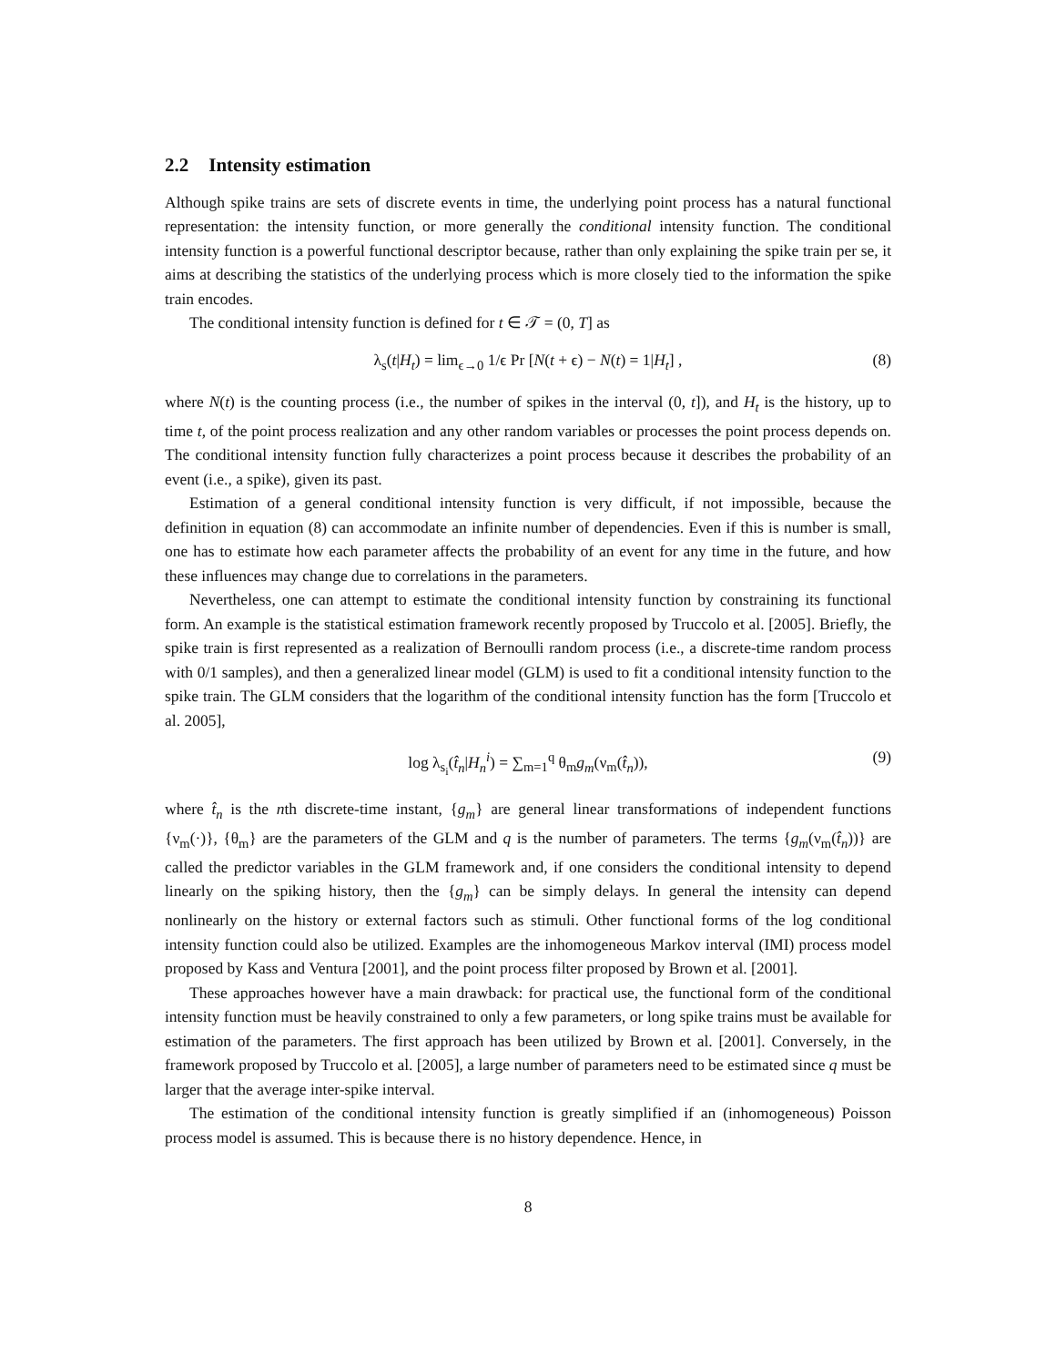2.2 Intensity estimation
Although spike trains are sets of discrete events in time, the underlying point process has a natural functional representation: the intensity function, or more generally the conditional intensity function. The conditional intensity function is a powerful functional descriptor because, rather than only explaining the spike train per se, it aims at describing the statistics of the underlying process which is more closely tied to the information the spike train encodes.
The conditional intensity function is defined for t ∈ 𝒯 = (0, T] as
λ<sub>s</sub>(t|H<sub>t</sub>) = lim<sub>ϵ→0</sub> 1/ϵ Pr [N(t + ϵ) − N(t) = 1|H<sub>t</sub>] , (8)
where N(t) is the counting process (i.e., the number of spikes in the interval (0, t]), and H<sub>t</sub> is the history, up to time t, of the point process realization and any other random variables or processes the point process depends on. The conditional intensity function fully characterizes a point process because it describes the probability of an event (i.e., a spike), given its past.
Estimation of a general conditional intensity function is very difficult, if not impossible, because the definition in equation (8) can accommodate an infinite number of dependencies. Even if this is number is small, one has to estimate how each parameter affects the probability of an event for any time in the future, and how these influences may change due to correlations in the parameters.
Nevertheless, one can attempt to estimate the conditional intensity function by constraining its functional form. An example is the statistical estimation framework recently proposed by Truccolo et al. [2005]. Briefly, the spike train is first represented as a realization of Bernoulli random process (i.e., a discrete-time random process with 0/1 samples), and then a generalized linear model (GLM) is used to fit a conditional intensity function to the spike train. The GLM considers that the logarithm of the conditional intensity function has the form [Truccolo et al. 2005],
log λ<sub>s<sub>i</sub></sub>(t̂<sub>n</sub>|H<sub>n</sub><sup>i</sup>) = ∑<sub>m=1</sub><sup>q</sup> θ<sub>m</sub>g<sub>m</sub>(ν<sub>m</sub>(t̂<sub>n</sub>)), (9)
where t̂<sub>n</sub> is the nth discrete-time instant, {g<sub>m</sub>} are general linear transformations of independent functions {ν<sub>m</sub>(·)}, {θ<sub>m</sub>} are the parameters of the GLM and q is the number of parameters. The terms {g<sub>m</sub>(ν<sub>m</sub>(t̂<sub>n</sub>))} are called the predictor variables in the GLM framework and, if one considers the conditional intensity to depend linearly on the spiking history, then the {g<sub>m</sub>} can be simply delays. In general the intensity can depend nonlinearly on the history or external factors such as stimuli. Other functional forms of the log conditional intensity function could also be utilized. Examples are the inhomogeneous Markov interval (IMI) process model proposed by Kass and Ventura [2001], and the point process filter proposed by Brown et al. [2001].
These approaches however have a main drawback: for practical use, the functional form of the conditional intensity function must be heavily constrained to only a few parameters, or long spike trains must be available for estimation of the parameters. The first approach has been utilized by Brown et al. [2001]. Conversely, in the framework proposed by Truccolo et al. [2005], a large number of parameters need to be estimated since q must be larger that the average inter-spike interval.
The estimation of the conditional intensity function is greatly simplified if an (inhomogeneous) Poisson process model is assumed. This is because there is no history dependence. Hence, in
8